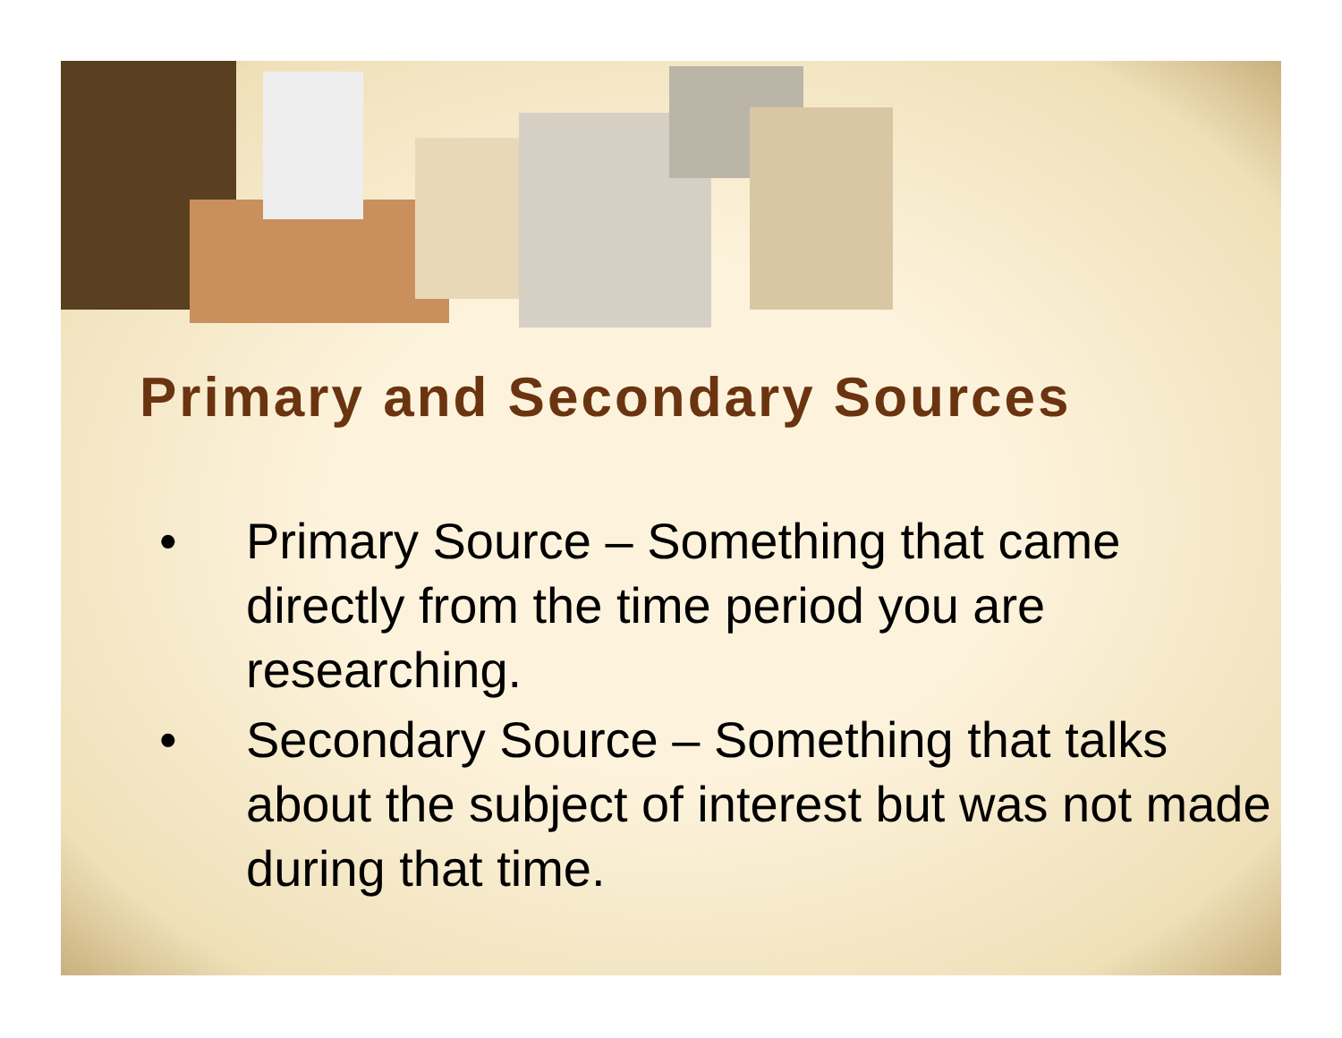Primary and Secondary Sources
• Primary Source – Something that came directly from the time period you are researching.
• Secondary Source – Something that talks about the subject of interest but was not made during that time.